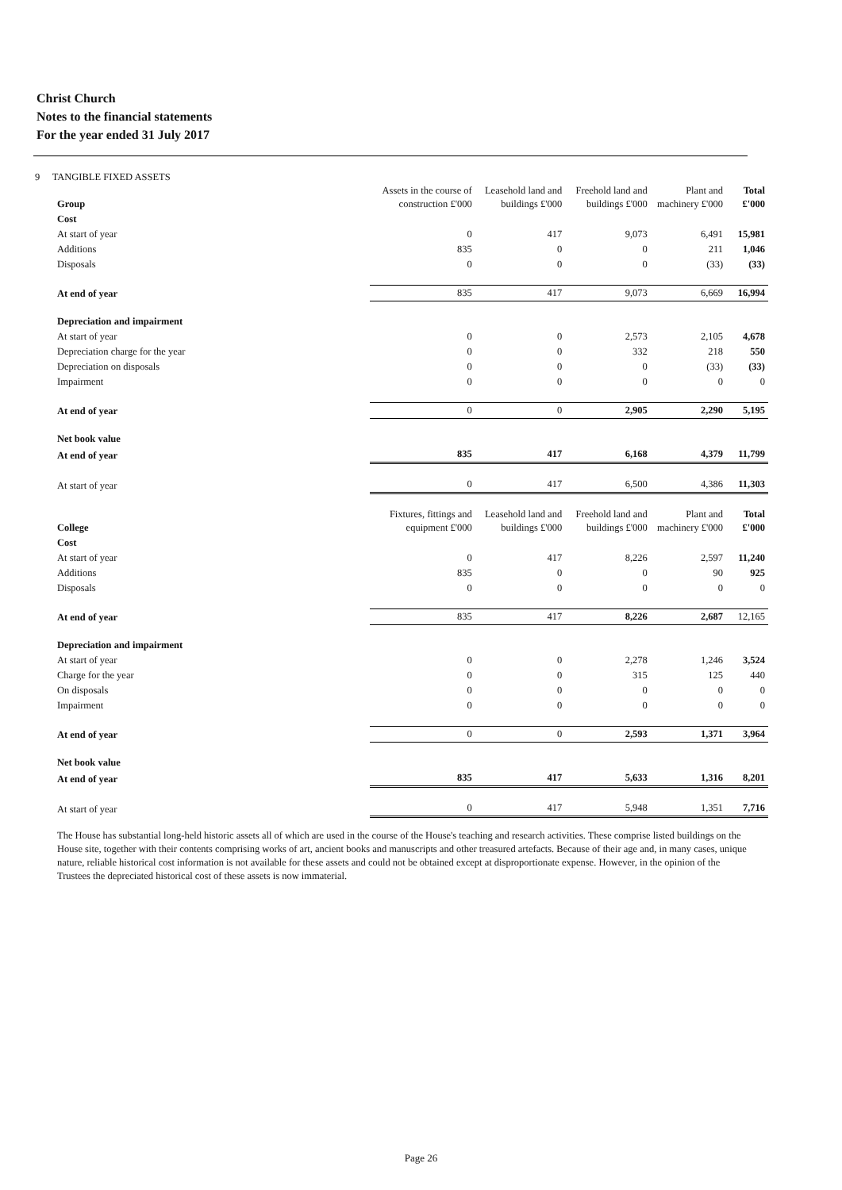Christ Church
Notes to the financial statements
For the year ended 31 July 2017
9 TANGIBLE FIXED ASSETS
| Group | Assets in the course of construction £'000 | Leasehold land and buildings £'000 | Freehold land and buildings £'000 | Plant and machinery £'000 | Total £'000 |
| --- | --- | --- | --- | --- | --- |
| Cost | | | | | |
| At start of year | 0 | 417 | 9,073 | 6,491 | 15,981 |
| Additions | 835 | 0 | 0 | 211 | 1,046 |
| Disposals | 0 | 0 | 0 | (33) | (33) |
| At end of year | 835 | 417 | 9,073 | 6,669 | 16,994 |
| Depreciation and impairment | | | | | |
| At start of year | 0 | 0 | 2,573 | 2,105 | 4,678 |
| Depreciation charge for the year | 0 | 0 | 332 | 218 | 550 |
| Depreciation on disposals | 0 | 0 | 0 | (33) | (33) |
| Impairment | 0 | 0 | 0 | 0 | 0 |
| At end of year | 0 | 0 | 2,905 | 2,290 | 5,195 |
| Net book value | | | | | |
| At end of year | 835 | 417 | 6,168 | 4,379 | 11,799 |
| At start of year | 0 | 417 | 6,500 | 4,386 | 11,303 |
| College | Fixtures, fittings and equipment £'000 | Leasehold land and buildings £'000 | Freehold land and buildings £'000 | Plant and machinery £'000 | Total £'000 |
| Cost | | | | | |
| At start of year | 0 | 417 | 8,226 | 2,597 | 11,240 |
| Additions | 835 | 0 | 0 | 90 | 925 |
| Disposals | 0 | 0 | 0 | 0 | 0 |
| At end of year | 835 | 417 | 8,226 | 2,687 | 12,165 |
| Depreciation and impairment | | | | | |
| At start of year | 0 | 0 | 2,278 | 1,246 | 3,524 |
| Charge for the year | 0 | 0 | 315 | 125 | 440 |
| On disposals | 0 | 0 | 0 | 0 | 0 |
| Impairment | 0 | 0 | 0 | 0 | 0 |
| At end of year | 0 | 0 | 2,593 | 1,371 | 3,964 |
| Net book value | | | | | |
| At end of year | 835 | 417 | 5,633 | 1,316 | 8,201 |
| At start of year | 0 | 417 | 5,948 | 1,351 | 7,716 |
The House has substantial long-held historic assets all of which are used in the course of the House's teaching and research activities. These comprise listed buildings on the House site, together with their contents comprising works of art, ancient books and manuscripts and other treasured artefacts. Because of their age and, in many cases, unique nature, reliable historical cost information is not available for these assets and could not be obtained except at disproportionate expense. However, in the opinion of the Trustees the depreciated historical cost of these assets is now immaterial.
Page 26